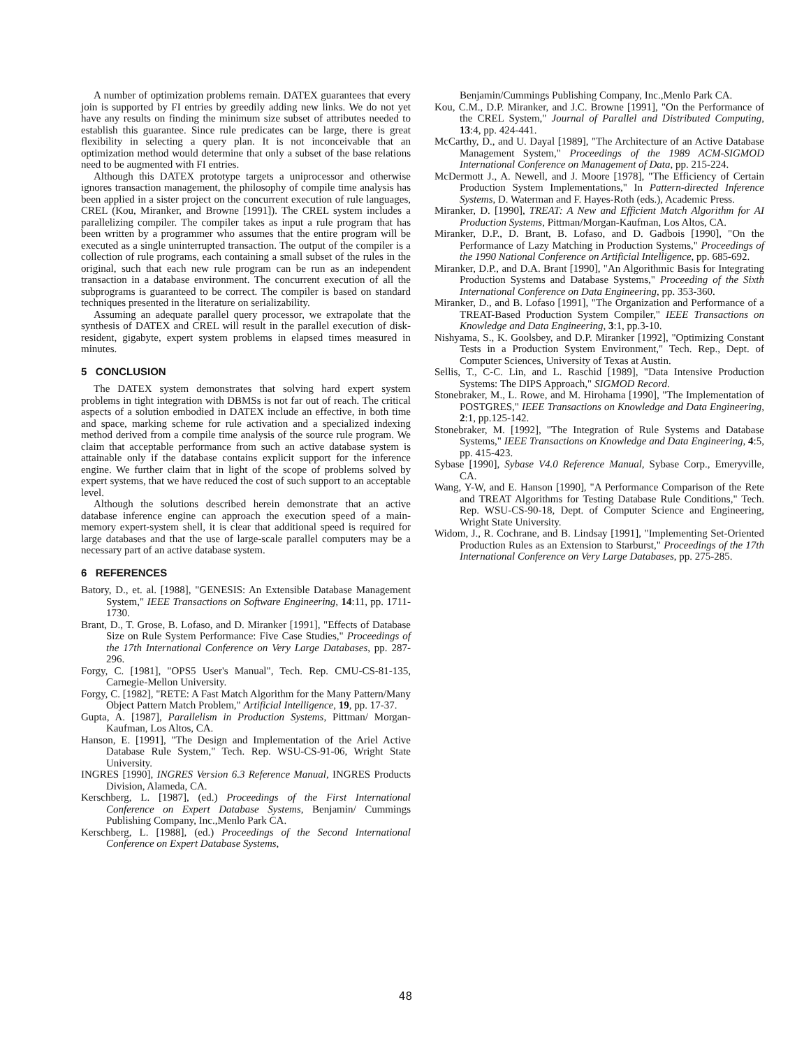A number of optimization problems remain. DATEX guarantees that every join is supported by FI entries by greedily adding new links. We do not yet have any results on finding the minimum size subset of attributes needed to establish this guarantee. Since rule predicates can be large, there is great flexibility in selecting a query plan. It is not inconceivable that an optimization method would determine that only a subset of the base relations need to be augmented with FI entries.
Although this DATEX prototype targets a uniprocessor and otherwise ignores transaction management, the philosophy of compile time analysis has been applied in a sister project on the concurrent execution of rule languages, CREL (Kou, Miranker, and Browne [1991]). The CREL system includes a parallelizing compiler. The compiler takes as input a rule program that has been written by a programmer who assumes that the entire program will be executed as a single uninterrupted transaction. The output of the compiler is a collection of rule programs, each containing a small subset of the rules in the original, such that each new rule program can be run as an independent transaction in a database environment. The concurrent execution of all the subprograms is guaranteed to be correct. The compiler is based on standard techniques presented in the literature on serializability.
Assuming an adequate parallel query processor, we extrapolate that the synthesis of DATEX and CREL will result in the parallel execution of disk-resident, gigabyte, expert system problems in elapsed times measured in minutes.
5 CONCLUSION
The DATEX system demonstrates that solving hard expert system problems in tight integration with DBMSs is not far out of reach. The critical aspects of a solution embodied in DATEX include an effective, in both time and space, marking scheme for rule activation and a specialized indexing method derived from a compile time analysis of the source rule program. We claim that acceptable performance from such an active database system is attainable only if the database contains explicit support for the inference engine. We further claim that in light of the scope of problems solved by expert systems, that we have reduced the cost of such support to an acceptable level.
Although the solutions described herein demonstrate that an active database inference engine can approach the execution speed of a main-memory expert-system shell, it is clear that additional speed is required for large databases and that the use of large-scale parallel computers may be a necessary part of an active database system.
6 REFERENCES
Batory, D., et. al. [1988], "GENESIS: An Extensible Database Management System," IEEE Transactions on Software Engineering, 14:11, pp. 1711-1730.
Brant, D., T. Grose, B. Lofaso, and D. Miranker [1991], "Effects of Database Size on Rule System Performance: Five Case Studies," Proceedings of the 17th International Conference on Very Large Databases, pp. 287-296.
Forgy, C. [1981], "OPS5 User's Manual", Tech. Rep. CMU-CS-81-135, Carnegie-Mellon University.
Forgy, C. [1982], "RETE: A Fast Match Algorithm for the Many Pattern/Many Object Pattern Match Problem," Artificial Intelligence, 19, pp. 17-37.
Gupta, A. [1987], Parallelism in Production Systems, Pittman/ Morgan-Kaufman, Los Altos, CA.
Hanson, E. [1991], "The Design and Implementation of the Ariel Active Database Rule System," Tech. Rep. WSU-CS-91-06, Wright State University.
INGRES [1990], INGRES Version 6.3 Reference Manual, INGRES Products Division, Alameda, CA.
Kerschberg, L. [1987], (ed.) Proceedings of the First International Conference on Expert Database Systems, Benjamin/ Cummings Publishing Company, Inc.,Menlo Park CA.
Kerschberg, L. [1988], (ed.) Proceedings of the Second International Conference on Expert Database Systems,
Benjamin/Cummings Publishing Company, Inc.,Menlo Park CA.
Kou, C.M., D.P. Miranker, and J.C. Browne [1991], "On the Performance of the CREL System," Journal of Parallel and Distributed Computing, 13:4, pp. 424-441.
McCarthy, D., and U. Dayal [1989], "The Architecture of an Active Database Management System," Proceedings of the 1989 ACM-SIGMOD International Conference on Management of Data, pp. 215-224.
McDermott J., A. Newell, and J. Moore [1978], "The Efficiency of Certain Production System Implementations," In Pattern-directed Inference Systems, D. Waterman and F. Hayes-Roth (eds.), Academic Press.
Miranker, D. [1990], TREAT: A New and Efficient Match Algorithm for AI Production Systems, Pittman/Morgan-Kaufman, Los Altos, CA.
Miranker, D.P., D. Brant, B. Lofaso, and D. Gadbois [1990], "On the Performance of Lazy Matching in Production Systems," Proceedings of the 1990 National Conference on Artificial Intelligence, pp. 685-692.
Miranker, D.P., and D.A. Brant [1990], "An Algorithmic Basis for Integrating Production Systems and Database Systems," Proceeding of the Sixth International Conference on Data Engineering, pp. 353-360.
Miranker, D., and B. Lofaso [1991], "The Organization and Performance of a TREAT-Based Production System Compiler," IEEE Transactions on Knowledge and Data Engineering, 3:1, pp.3-10.
Nishyama, S., K. Goolsbey, and D.P. Miranker [1992], "Optimizing Constant Tests in a Production System Environment," Tech. Rep., Dept. of Computer Sciences, University of Texas at Austin.
Sellis, T., C-C. Lin, and L. Raschid [1989], "Data Intensive Production Systems: The DIPS Approach," SIGMOD Record.
Stonebraker, M., L. Rowe, and M. Hirohama [1990], "The Implementation of POSTGRES," IEEE Transactions on Knowledge and Data Engineering, 2:1, pp.125-142.
Stonebraker, M. [1992], "The Integration of Rule Systems and Database Systems," IEEE Transactions on Knowledge and Data Engineering, 4:5, pp. 415-423.
Sybase [1990], Sybase V4.0 Reference Manual, Sybase Corp., Emeryville, CA.
Wang, Y-W, and E. Hanson [1990], "A Performance Comparison of the Rete and TREAT Algorithms for Testing Database Rule Conditions," Tech. Rep. WSU-CS-90-18, Dept. of Computer Science and Engineering, Wright State University.
Widom, J., R. Cochrane, and B. Lindsay [1991], "Implementing Set-Oriented Production Rules as an Extension to Starburst," Proceedings of the 17th International Conference on Very Large Databases, pp. 275-285.
48